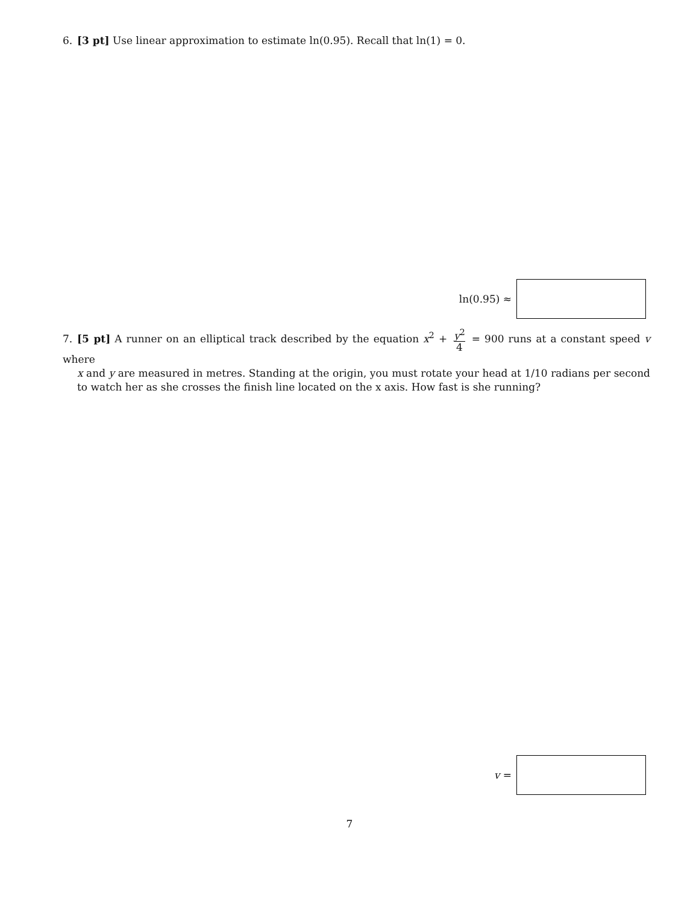6. [3 pt] Use linear approximation to estimate ln(0.95). Recall that ln(1) = 0.
ln(0.95) ≈
7. [5 pt] A runner on an elliptical track described by the equation x<sup>2</sup> + y<sup>2</sup> 4 = 900 runs at a constant speed v where
x and y are measured in metres. Standing at the origin, you must rotate your head at 1/10 radians per second to watch her as she crosses the finish line located on the x axis. How fast is she running?
v =
7